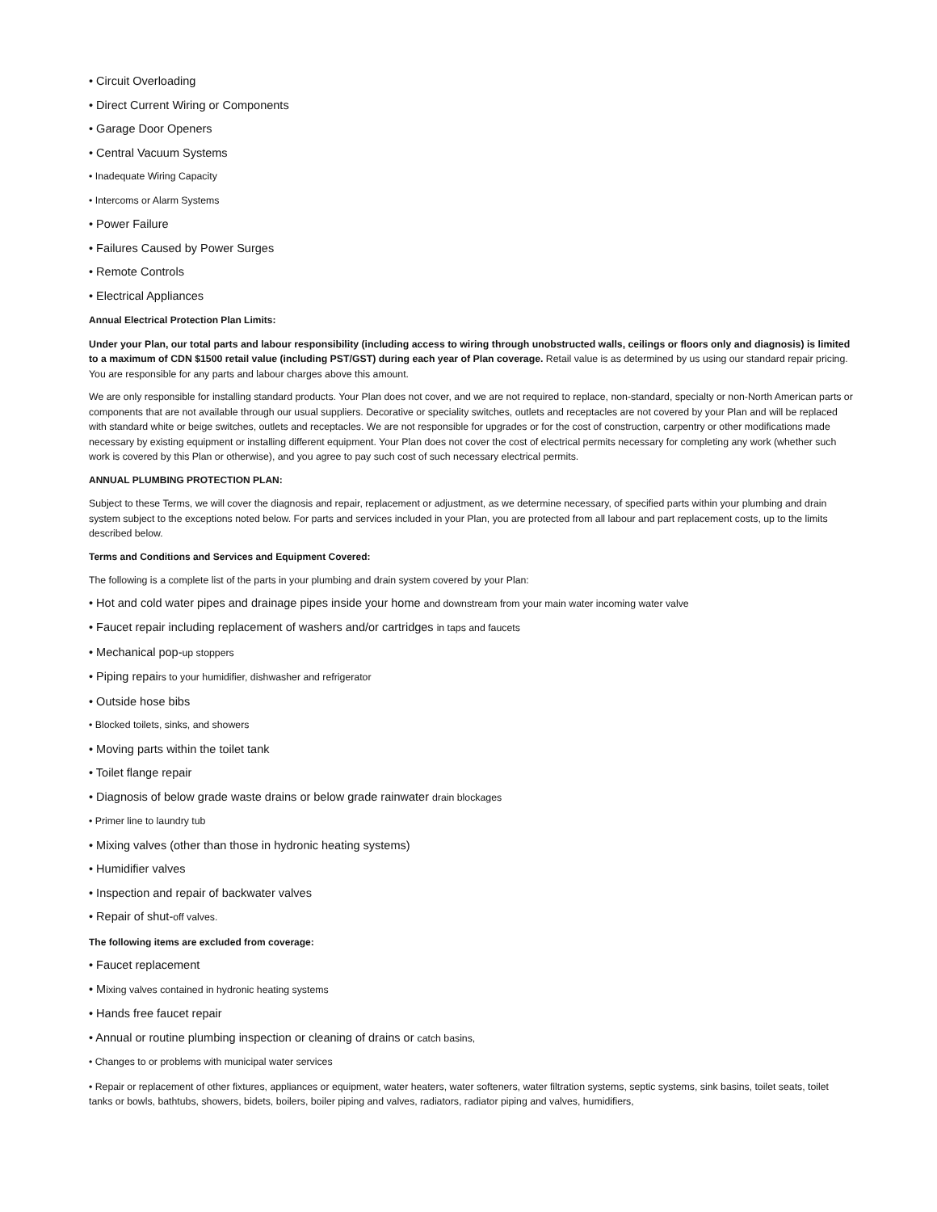• Circuit Overloading
• Direct Current Wiring or Components
• Garage Door Openers
• Central Vacuum Systems
• Inadequate Wiring Capacity
• Intercoms or Alarm Systems
• Power Failure
• Failures Caused by Power Surges
• Remote Controls
• Electrical Appliances
Annual Electrical Protection Plan Limits:
Under your Plan, our total parts and labour responsibility (including access to wiring through unobstructed walls, ceilings or floors only and diagnosis) is limited to a maximum of CDN $1500 retail value (including PST/GST) during each year of Plan coverage. Retail value is as determined by us using our standard repair pricing. You are responsible for any parts and labour charges above this amount.
We are only responsible for installing standard products. Your Plan does not cover, and we are not required to replace, non-standard, specialty or non-North American parts or components that are not available through our usual suppliers. Decorative or speciality switches, outlets and receptacles are not covered by your Plan and will be replaced with standard white or beige switches, outlets and receptacles. We are not responsible for upgrades or for the cost of construction, carpentry or other modifications made necessary by existing equipment or installing different equipment. Your Plan does not cover the cost of electrical permits necessary for completing any work (whether such work is covered by this Plan or otherwise), and you agree to pay such cost of such necessary electrical permits.
ANNUAL PLUMBING PROTECTION PLAN:
Subject to these Terms, we will cover the diagnosis and repair, replacement or adjustment, as we determine necessary, of specified parts within your plumbing and drain system subject to the exceptions noted below. For parts and services included in your Plan, you are protected from all labour and part replacement costs, up to the limits described below.
Terms and Conditions and Services and Equipment Covered:
The following is a complete list of the parts in your plumbing and drain system covered by your Plan:
• Hot and cold water pipes and drainage pipes inside your home and downstream from your main water incoming water valve
• Faucet repair including replacement of washers and/or cartridges in taps and faucets
• Mechanical pop-up stoppers
• Piping repairs to your humidifier, dishwasher and refrigerator
• Outside hose bibs
• Blocked toilets, sinks, and showers
• Moving parts within the toilet tank
• Toilet flange repair
• Diagnosis of below grade waste drains or below grade rainwater drain blockages
• Primer line to laundry tub
• Mixing valves (other than those in hydronic heating systems)
• Humidifier valves
• Inspection and repair of backwater valves
• Repair of shut-off valves.
The following items are excluded from coverage:
• Faucet replacement
• Mixing valves contained in hydronic heating systems
• Hands free faucet repair
• Annual or routine plumbing inspection or cleaning of drains or catch basins,
• Changes to or problems with municipal water services
• Repair or replacement of other fixtures, appliances or equipment, water heaters, water softeners, water filtration systems, septic systems, sink basins, toilet seats, toilet tanks or bowls, bathtubs, showers, bidets, boilers, boiler piping and valves, radiators, radiator piping and valves, humidifiers,